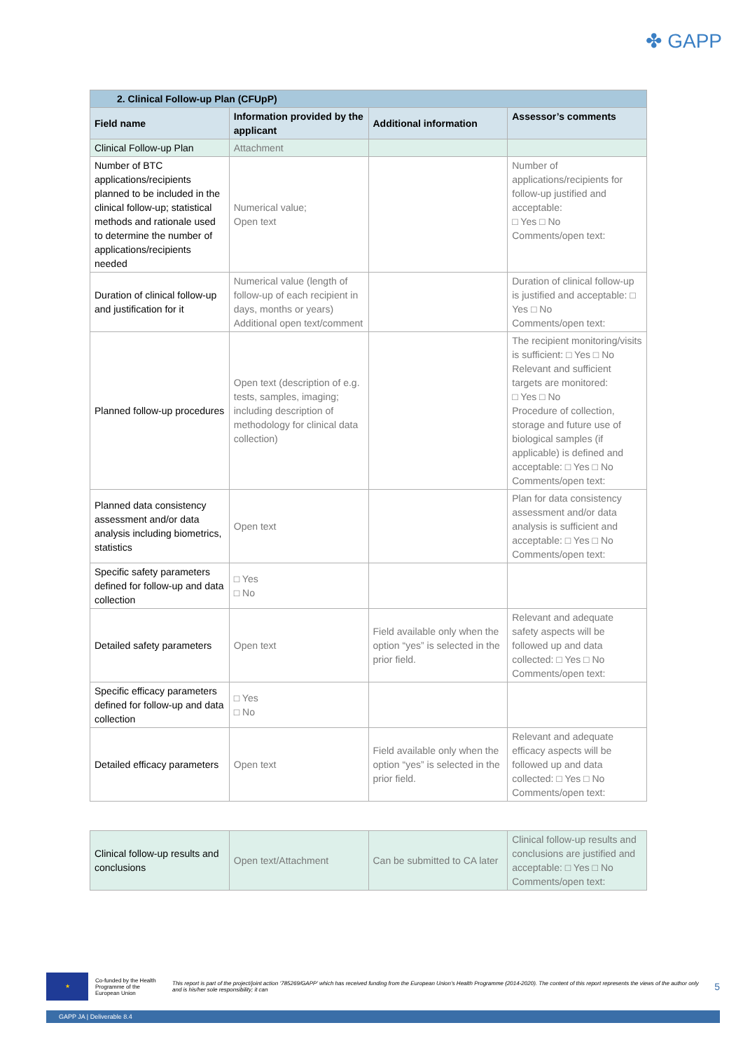✤ GAPP
| 2. Clinical Follow-up Plan (CFUpP) | | | |
| Field name | Information provided by the applicant | Additional information | Assessor’s comments |
| Clinical Follow-up Plan | Attachment | | |
| Number of BTC applications/recipients planned to be included in the clinical follow-up; statistical methods and rationale used to determine the number of applications/recipients needed | Numerical value; Open text | | Number of applications/recipients for follow-up justified and acceptable: □ Yes □ No Comments/open text: |
| Duration of clinical follow-up and justification for it | Numerical value (length of follow-up of each recipient in days, months or years) Additional open text/comment | | Duration of clinical follow-up is justified and acceptable: □ Yes □ No Comments/open text: |
| Planned follow-up procedures | Open text (description of e.g. tests, samples, imaging; including description of methodology for clinical data collection) | | The recipient monitoring/visits is sufficient: □ Yes □ No Relevant and sufficient targets are monitored: □ Yes □ No Procedure of collection, storage and future use of biological samples (if applicable) is defined and acceptable: □ Yes □ No Comments/open text: |
| Planned data consistency assessment and/or data analysis including biometrics, statistics | Open text | | Plan for data consistency assessment and/or data analysis is sufficient and acceptable: □ Yes □ No Comments/open text: |
| Specific safety parameters defined for follow-up and data collection | □ Yes □ No | | |
| Detailed safety parameters | Open text | Field available only when the option “yes” is selected in the prior field. | Relevant and adequate safety aspects will be followed up and data collected: □ Yes □ No Comments/open text: |
| Specific efficacy parameters defined for follow-up and data collection | □ Yes □ No | | |
| Detailed efficacy parameters | Open text | Field available only when the option “yes” is selected in the prior field. | Relevant and adequate efficacy aspects will be followed up and data collected: □ Yes □ No Comments/open text: |
| Clinical follow-up results and conclusions | Open text/Attachment | Can be submitted to CA later | Clinical follow-up results and conclusions are justified and acceptable: □ Yes □ No Comments/open text: |
★
Co-funded by the Health Programme of the European Union
This report is part of the project/joint action ‘785269/GAPP’ which has received funding from the European Union’s Health Programme (2014-2020). The content of this report represents the views of the author only and is his/her sole responsibility; it can
5
GAPP JA | Deliverable 8.4